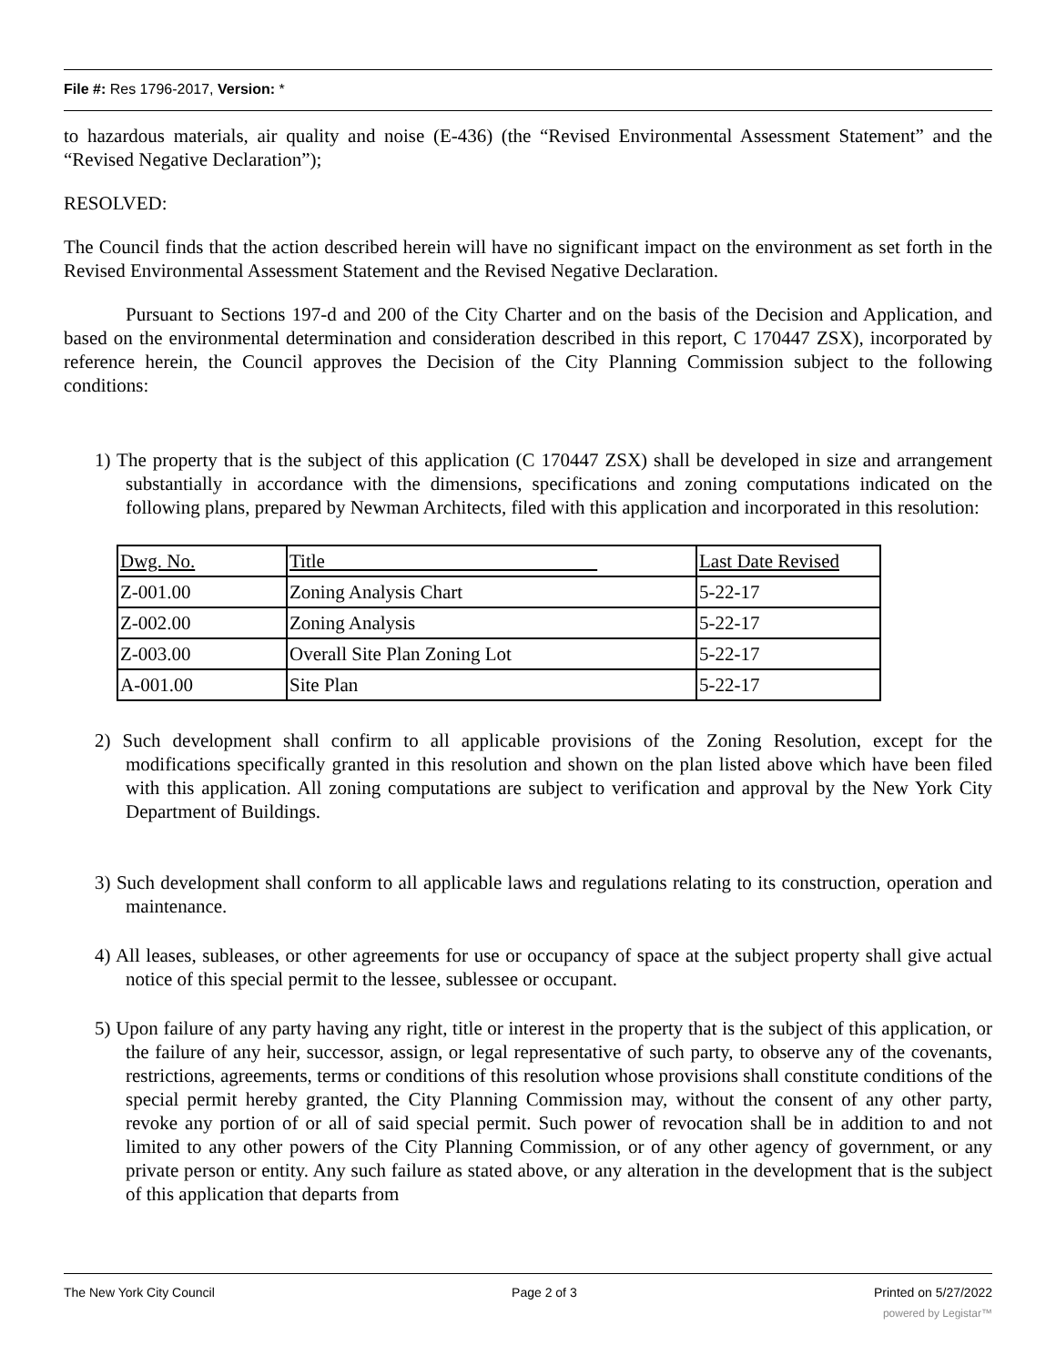File #: Res 1796-2017, Version: *
to hazardous materials, air quality and noise (E-436) (the “Revised Environmental Assessment Statement” and the “Revised Negative Declaration”);
RESOLVED:
The Council finds that the action described herein will have no significant impact on the environment as set forth in the Revised Environmental Assessment Statement and the Revised Negative Declaration.
Pursuant to Sections 197-d and 200 of the City Charter and on the basis of the Decision and Application, and based on the environmental determination and consideration described in this report, C 170447 ZSX), incorporated by reference herein, the Council approves the Decision of the City Planning Commission subject to the following conditions:
1) The property that is the subject of this application (C 170447 ZSX) shall be developed in size and arrangement substantially in accordance with the dimensions, specifications and zoning computations indicated on the following plans, prepared by Newman Architects, filed with this application and incorporated in this resolution:
| Dwg. No. | Title | Last Date Revised |
| Z-001.00 | Zoning Analysis Chart | 5-22-17 |
| Z-002.00 | Zoning Analysis | 5-22-17 |
| Z-003.00 | Overall Site Plan Zoning Lot | 5-22-17 |
| A-001.00 | Site Plan | 5-22-17 |
2) Such development shall confirm to all applicable provisions of the Zoning Resolution, except for the modifications specifically granted in this resolution and shown on the plan listed above which have been filed with this application. All zoning computations are subject to verification and approval by the New York City Department of Buildings.
3) Such development shall conform to all applicable laws and regulations relating to its construction, operation and maintenance.
4) All leases, subleases, or other agreements for use or occupancy of space at the subject property shall give actual notice of this special permit to the lessee, sublessee or occupant.
5) Upon failure of any party having any right, title or interest in the property that is the subject of this application, or the failure of any heir, successor, assign, or legal representative of such party, to observe any of the covenants, restrictions, agreements, terms or conditions of this resolution whose provisions shall constitute conditions of the special permit hereby granted, the City Planning Commission may, without the consent of any other party, revoke any portion of or all of said special permit. Such power of revocation shall be in addition to and not limited to any other powers of the City Planning Commission, or of any other agency of government, or any private person or entity. Any such failure as stated above, or any alteration in the development that is the subject of this application that departs from
The New York City Council Page 2 of 3 Printed on 5/27/2022
powered by Legistar™